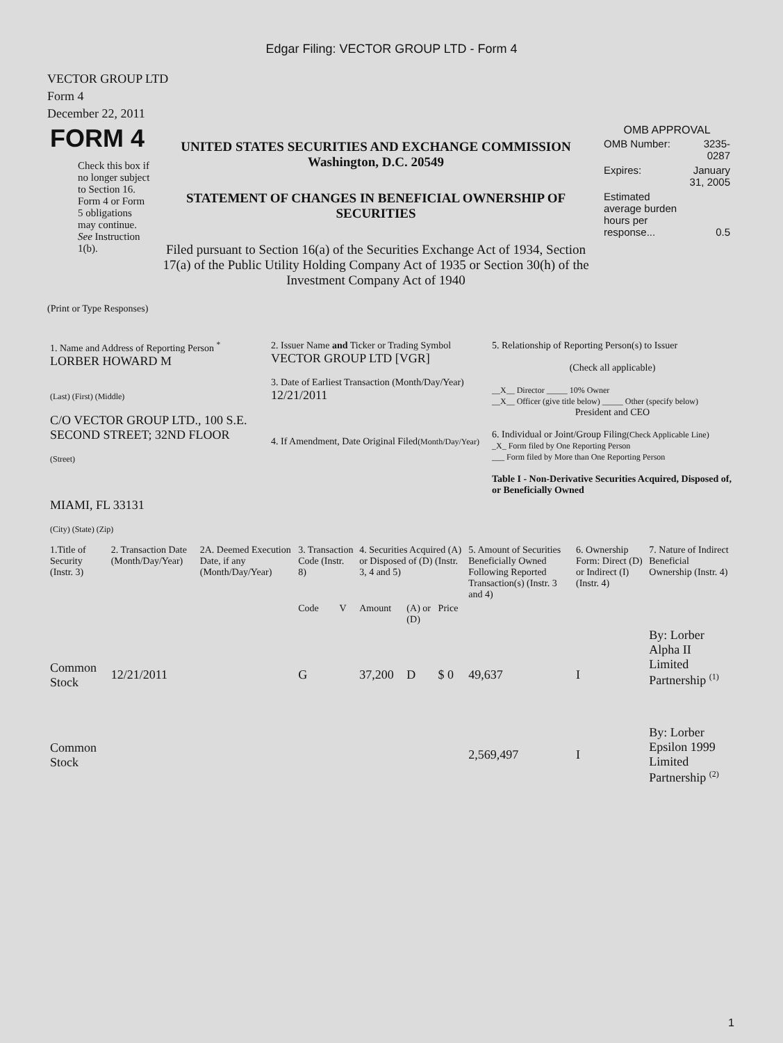Edgar Filing: VECTOR GROUP LTD - Form 4
VECTOR GROUP LTD
Form 4
December 22, 2011
| FORM 4 Check this box if no longer subject to Section 16. Form 4 or Form 5 obligations may continue. See Instruction 1(b). | UNITED STATES SECURITIES AND EXCHANGE COMMISSION Washington, D.C. 20549 STATEMENT OF CHANGES IN BENEFICIAL OWNERSHIP OF SECURITIES Filed pursuant to Section 16(a) of the Securities Exchange Act of 1934, Section 17(a) of the Public Utility Holding Company Act of 1935 or Section 30(h) of the Investment Company Act of 1940 | OMB APPROVAL / OMB Number: / 3235-0287 / / Expires: / January 31, 2005 / / Estimated average burden hours per response... / 0.5 / |
(Print or Type Responses)
| 1. Name and Address of Reporting Person <sup>*</sup> LORBER HOWARD M (Last) (First) (Middle) C/O VECTOR GROUP LTD., 100 S.E. SECOND STREET; 32ND FLOOR (Street) MIAMI, FL 33131 (City) (State) (Zip) | 2. Issuer Name and Ticker or Trading Symbol VECTOR GROUP LTD [VGR] 3. Date of Earliest Transaction (Month/Day/Year) 12/21/2011 4. If Amendment, Date Original Filed (Month/Day/Year) | 5. Relationship of Reporting Person(s) to Issuer (Check all applicable) __X__ Director _____ 10% Owner __X__ Officer (give title below) _____ Other (specify below) President and CEO 6. Individual or Joint/Group Filing (Check Applicable Line) _X_ Form filed by One Reporting Person ___ Form filed by More than One Reporting Person Table I - Non-Derivative Securities Acquired, Disposed of, or Beneficially Owned |
| 1.Title of Security (Instr. 3) | 2. Transaction Date (Month/Day/Year) | 2A. Deemed Execution Date, if any (Month/Day/Year) | 3. Transaction Code (Instr. 8) | | 4. Securities Acquired (A) or Disposed of (D) (Instr. 3, 4 and 5) | | | 5. Amount of Securities Beneficially Owned Following Reported Transaction(s) (Instr. 3 and 4) | 6. Ownership Form: Direct (D) or Indirect (I) (Instr. 4) | 7. Nature of Indirect Beneficial Ownership (Instr. 4) |
| --- | --- | --- | --- | --- | --- | --- | --- | --- | --- | --- |
| | | | Code | V | Amount | (A) or (D) | Price | | | |
| Common Stock | 12/21/2011 | | G | | 37,200 | D | $ 0 | 49,637 | I | By: Lorber Alpha II Limited Partnership <sup>(1)</sup> |
| Common Stock | | | | | | | | 2,569,497 | I | By: Lorber Epsilon 1999 Limited Partnership <sup>(2)</sup> |
1